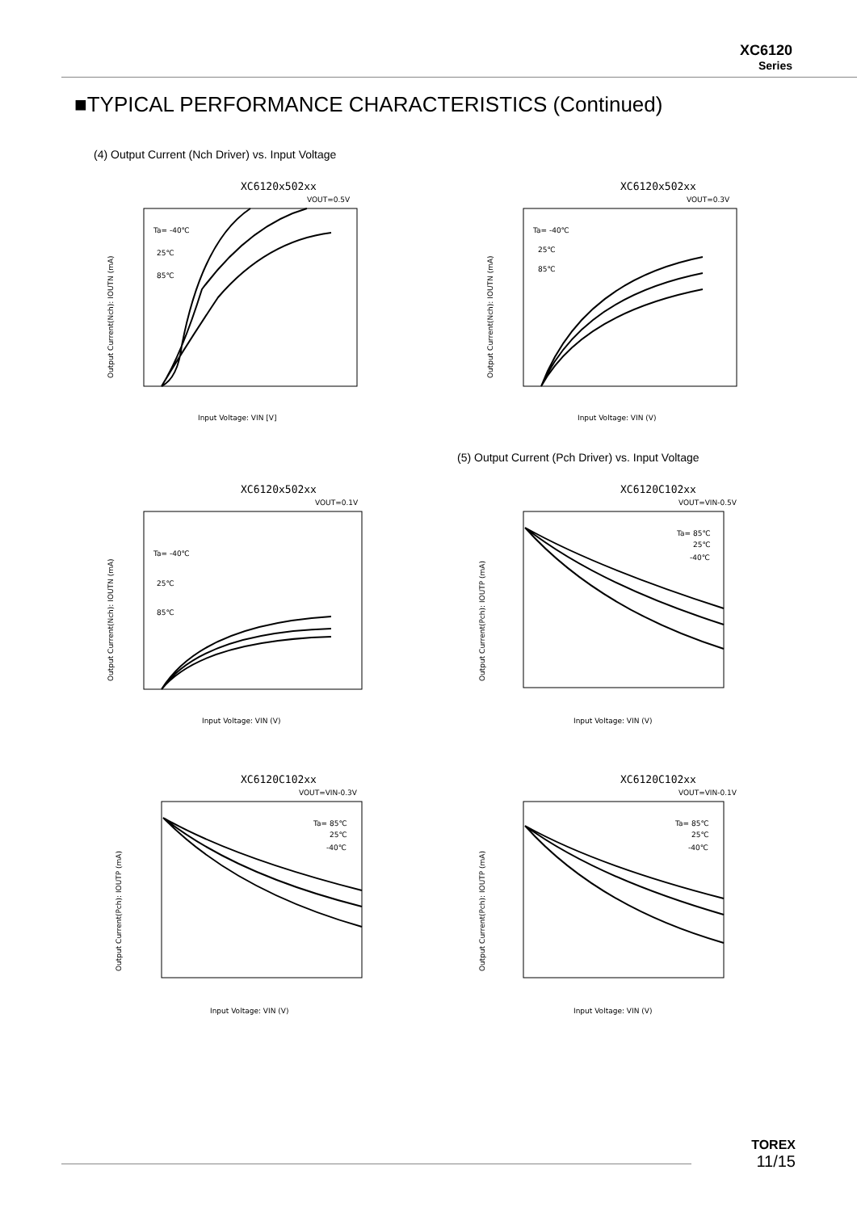XC6120
Series
■TYPICAL PERFORMANCE CHARACTERISTICS (Continued)
(4) Output Current (Nch Driver) vs. Input Voltage
XC6120x502xx
VOUT=0.5V
Ta= -40℃
25℃
85℃
Input Voltage: VIN [V]
Output Current(Nch): IOUTN (mA)
XC6120x502xx
VOUT=0.3V
Ta= -40℃
25℃
85℃
Input Voltage: VIN (V)
Output Current(Nch): IOUTN (mA)
(5) Output Current (Pch Driver) vs. Input Voltage
XC6120x502xx
VOUT=0.1V
Ta= -40℃
25℃
85℃
Input Voltage: VIN (V)
Output Current(Nch): IOUTN (mA)
XC6120C102xx
VOUT=VIN-0.5V
Ta= 85℃
25℃
-40℃
Input Voltage: VIN (V)
Output Current(Pch): IOUTP (mA)
XC6120C102xx
VOUT=VIN-0.3V
Ta= 85℃
25℃
-40℃
Input Voltage: VIN (V)
Output Current(Pch): IOUTP (mA)
XC6120C102xx
VOUT=VIN-0.1V
Ta= 85℃
25℃
-40℃
Input Voltage: VIN (V)
Output Current(Pch): IOUTP (mA)
TOREX
11/15